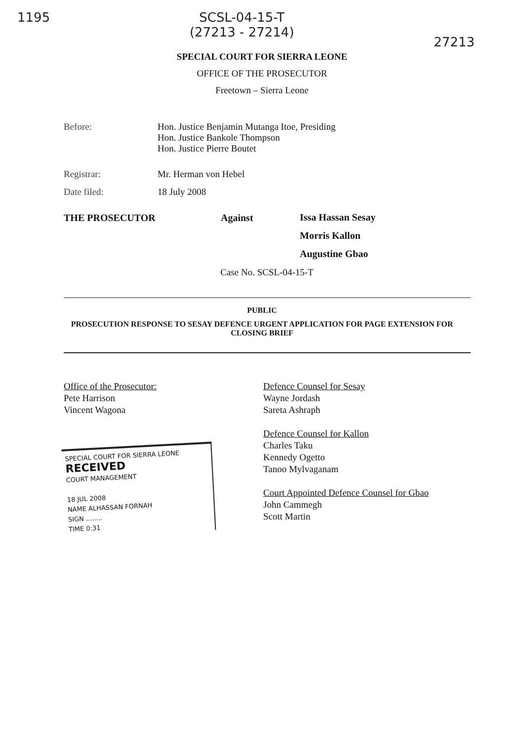1195 SCSL-04-15-T
(27213 - 27214)
27213
SPECIAL COURT FOR SIERRA LEONE
OFFICE OF THE PROSECUTOR
Freetown – Sierra Leone
Before: Hon. Justice Benjamin Mutanga Itoe, Presiding
Hon. Justice Bankole Thompson
Hon. Justice Pierre Boutet
Registrar: Mr. Herman von Hebel
Date filed: 18 July 2008
THE PROSECUTOR Against
Issa Hassan Sesay
Morris Kallon
Augustine Gbao
Case No. SCSL-04-15-T
PUBLIC
PROSECUTION RESPONSE TO SESAY DEFENCE URGENT APPLICATION FOR PAGE EXTENSION FOR CLOSING BRIEF
Office of the Prosecutor:
Pete Harrison
Vincent Wagona
SPECIAL COURT FOR SIERRA LEONE
RECEIVED
COURT MANAGEMENT
18 JUL 2008
NAME ALHASSAN FORNAH
SIGN ........
TIME 0:31
Defence Counsel for Sesay
Wayne Jordash
Sareta Ashraph
Defence Counsel for Kallon
Charles Taku
Kennedy Ogetto
Tanoo Mylvaganam
Court Appointed Defence Counsel for Gbao
John Cammegh
Scott Martin